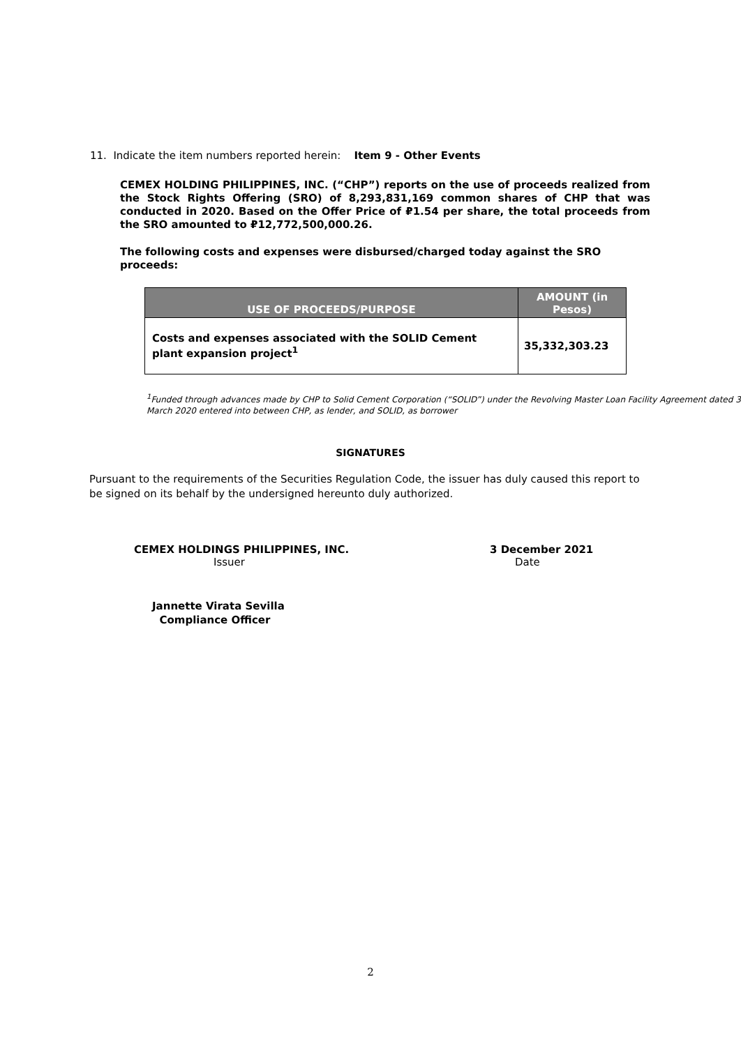11. Indicate the item numbers reported herein: Item 9 - Other Events
CEMEX HOLDING PHILIPPINES, INC. (“CHP”) reports on the use of proceeds realized from the Stock Rights Offering (SRO) of 8,293,831,169 common shares of CHP that was conducted in 2020. Based on the Offer Price of ₽1.54 per share, the total proceeds from the SRO amounted to ₽12,772,500,000.26.
The following costs and expenses were disbursed/charged today against the SRO proceeds:
| USE OF PROCEEDS/PURPOSE | AMOUNT (in Pesos) |
| --- | --- |
| Costs and expenses associated with the SOLID Cement plant expansion project<sup>1</sup> | 35,332,303.23 |
<sup>1</sup> Funded through advances made by CHP to Solid Cement Corporation (“SOLID”) under the Revolving Master Loan Facility Agreement dated 3 March 2020 entered into between CHP, as lender, and SOLID, as borrower
SIGNATURES
Pursuant to the requirements of the Securities Regulation Code, the issuer has duly caused this report to be signed on its behalf by the undersigned hereunto duly authorized.
CEMEX HOLDINGS PHILIPPINES, INC.
Issuer
3 December 2021
Date
Jannette Virata Sevilla
Compliance Officer
2